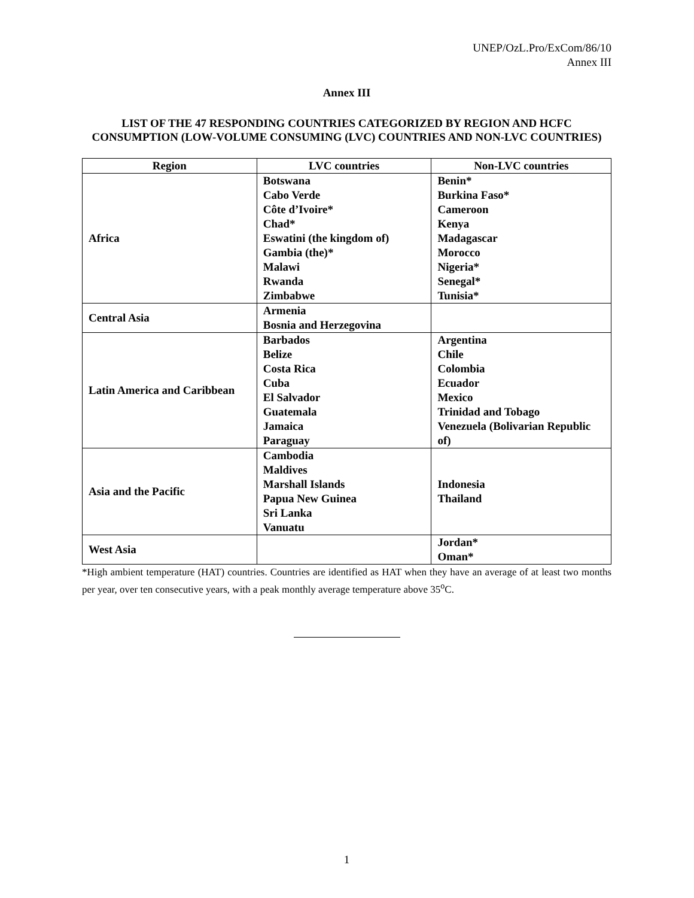UNEP/OzL.Pro/ExCom/86/10
Annex III
Annex III
LIST OF THE 47 RESPONDING COUNTRIES CATEGORIZED BY REGION AND HCFC CONSUMPTION (LOW-VOLUME CONSUMING (LVC) COUNTRIES AND NON-LVC COUNTRIES)
| Region | LVC countries | Non-LVC countries |
| --- | --- | --- |
| Africa | Botswana Cabo Verde Côte d’Ivoire* Chad* Eswatini (the kingdom of) Gambia (the)* Malawi Rwanda Zimbabwe | Benin* Burkina Faso* Cameroon Kenya Madagascar Morocco Nigeria* Senegal* Tunisia* |
| Central Asia | Armenia Bosnia and Herzegovina | |
| Latin America and Caribbean | Barbados Belize Costa Rica Cuba El Salvador Guatemala Jamaica Paraguay | Argentina Chile Colombia Ecuador Mexico Trinidad and Tobago Venezuela (Bolivarian Republic of) |
| Asia and the Pacific | Cambodia Maldives Marshall Islands Papua New Guinea Sri Lanka Vanuatu | Indonesia Thailand |
| West Asia | | Jordan* Oman* |
*High ambient temperature (HAT) countries. Countries are identified as HAT when they have an average of at least two months per year, over ten consecutive years, with a peak monthly average temperature above 35<sup>o</sup>C.
1